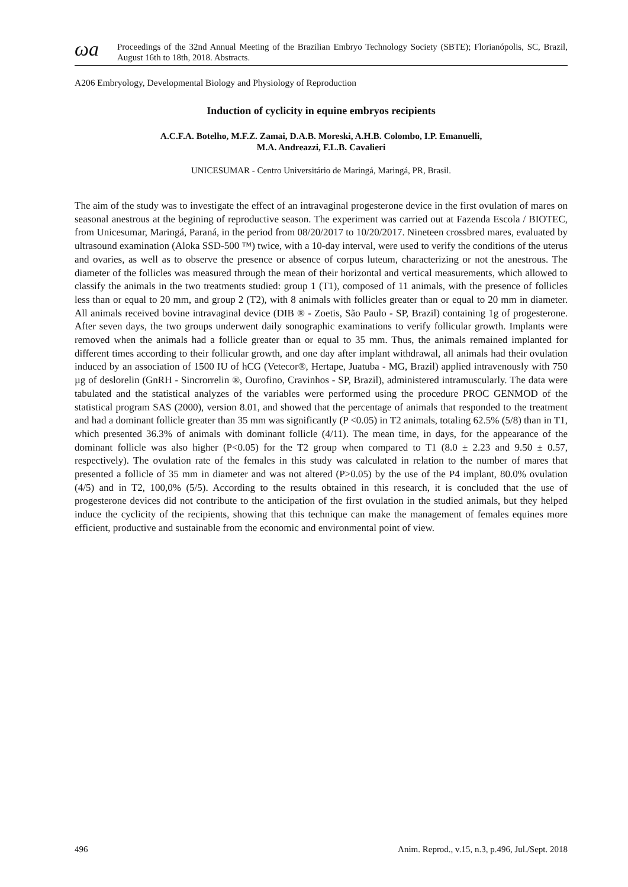ωa
Proceedings of the 32nd Annual Meeting of the Brazilian Embryo Technology Society (SBTE); Florianópolis, SC, Brazil, August 16th to 18th, 2018. Abstracts.
A206 Embryology, Developmental Biology and Physiology of Reproduction
Induction of cyclicity in equine embryos recipients
A.C.F.A. Botelho, M.F.Z. Zamai, D.A.B. Moreski, A.H.B. Colombo, I.P. Emanuelli,
M.A. Andreazzi, F.L.B. Cavalieri
UNICESUMAR - Centro Universitário de Maringá, Maringá, PR, Brasil.
The aim of the study was to investigate the effect of an intravaginal progesterone device in the first ovulation of mares on seasonal anestrous at the begining of reproductive season. The experiment was carried out at Fazenda Escola / BIOTEC, from Unicesumar, Maringá, Paraná, in the period from 08/20/2017 to 10/20/2017. Nineteen crossbred mares, evaluated by ultrasound examination (Aloka SSD-500 ™) twice, with a 10-day interval, were used to verify the conditions of the uterus and ovaries, as well as to observe the presence or absence of corpus luteum, characterizing or not the anestrous. The diameter of the follicles was measured through the mean of their horizontal and vertical measurements, which allowed to classify the animals in the two treatments studied: group 1 (T1), composed of 11 animals, with the presence of follicles less than or equal to 20 mm, and group 2 (T2), with 8 animals with follicles greater than or equal to 20 mm in diameter. All animals received bovine intravaginal device (DIB ® - Zoetis, São Paulo - SP, Brazil) containing 1g of progesterone. After seven days, the two groups underwent daily sonographic examinations to verify follicular growth. Implants were removed when the animals had a follicle greater than or equal to 35 mm. Thus, the animals remained implanted for different times according to their follicular growth, and one day after implant withdrawal, all animals had their ovulation induced by an association of 1500 IU of hCG (Vetecor®, Hertape, Juatuba - MG, Brazil) applied intravenously with 750 µg of deslorelin (GnRH - Sincrorrelin ®, Ourofino, Cravinhos - SP, Brazil), administered intramuscularly. The data were tabulated and the statistical analyzes of the variables were performed using the procedure PROC GENMOD of the statistical program SAS (2000), version 8.01, and showed that the percentage of animals that responded to the treatment and had a dominant follicle greater than 35 mm was significantly (P <0.05) in T2 animals, totaling 62.5% (5/8) than in T1, which presented 36.3% of animals with dominant follicle (4/11). The mean time, in days, for the appearance of the dominant follicle was also higher (P<0.05) for the T2 group when compared to T1 (8.0 ± 2.23 and 9.50 ± 0.57, respectively). The ovulation rate of the females in this study was calculated in relation to the number of mares that presented a follicle of 35 mm in diameter and was not altered (P>0.05) by the use of the P4 implant, 80.0% ovulation (4/5) and in T2, 100,0% (5/5). According to the results obtained in this research, it is concluded that the use of progesterone devices did not contribute to the anticipation of the first ovulation in the studied animals, but they helped induce the cyclicity of the recipients, showing that this technique can make the management of females equines more efficient, productive and sustainable from the economic and environmental point of view.
496 Anim. Reprod., v.15, n.3, p.496, Jul./Sept. 2018